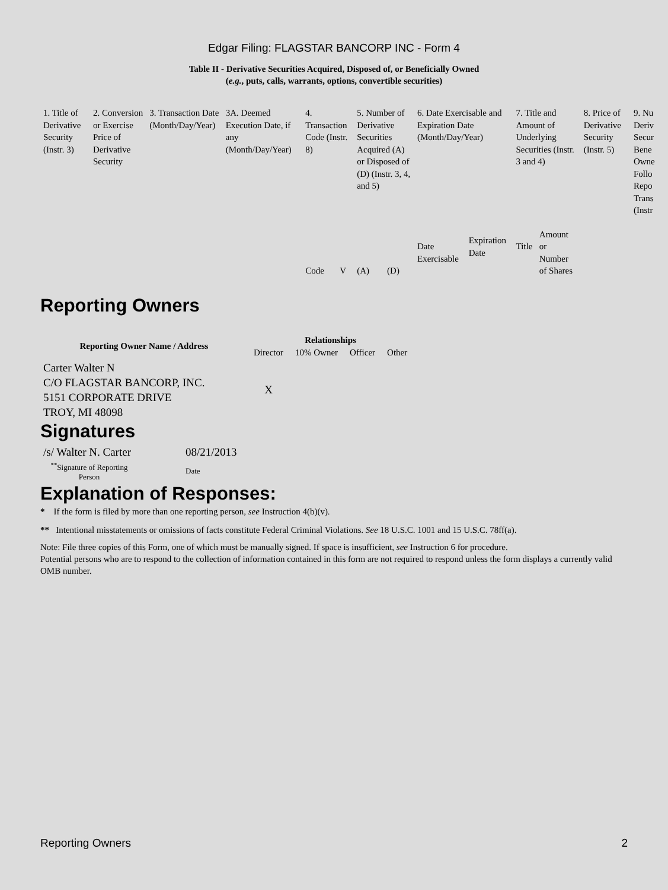Edgar Filing: FLAGSTAR BANCORP INC - Form 4
Table II - Derivative Securities Acquired, Disposed of, or Beneficially Owned
(e.g., puts, calls, warrants, options, convertible securities)
| 1. Title of Derivative Security (Instr. 3) | 2. Conversion or Exercise Price of Derivative Security | 3. Transaction Date (Month/Day/Year) | 3A. Deemed Execution Date, if any (Month/Day/Year) | 4. Transaction Code (Instr. 8) | | 5. Number of Derivative Securities Acquired (A) or Disposed of (D) (Instr. 3, 4, and 5) | | 6. Date Exercisable and Expiration Date (Month/Day/Year) | | 7. Title and Amount of Underlying Securities (Instr. 3 and 4) | | 8. Price of Derivative Security (Instr. 5) | 9. Nu Deriv Secur Bene Owne Follo Repo Trans (Instr |
| | | | | Code | V | (A) | (D) | Date Exercisable | Expiration Date | Title | Amount or Number of Shares | | |
Reporting Owners
| Reporting Owner Name / Address | Relationships | | | |
| --- | --- | --- | --- | --- |
| | Director | 10% Owner | Officer | Other |
| Carter Walter N C/O FLAGSTAR BANCORP, INC. 5151 CORPORATE DRIVE TROY, MI 48098 | X | | | |
Signatures
| /s/ Walter N. Carter | 08/21/2013 |
| <sup>**</sup> Signature of Reporting Person | Date |
Explanation of Responses:
* If the form is filed by more than one reporting person, see Instruction 4(b)(v).
** Intentional misstatements or omissions of facts constitute Federal Criminal Violations. See 18 U.S.C. 1001 and 15 U.S.C. 78ff(a).
Note: File three copies of this Form, one of which must be manually signed. If space is insufficient, see Instruction 6 for procedure.
Potential persons who are to respond to the collection of information contained in this form are not required to respond unless the form displays a currently valid OMB number.
Reporting Owners 2